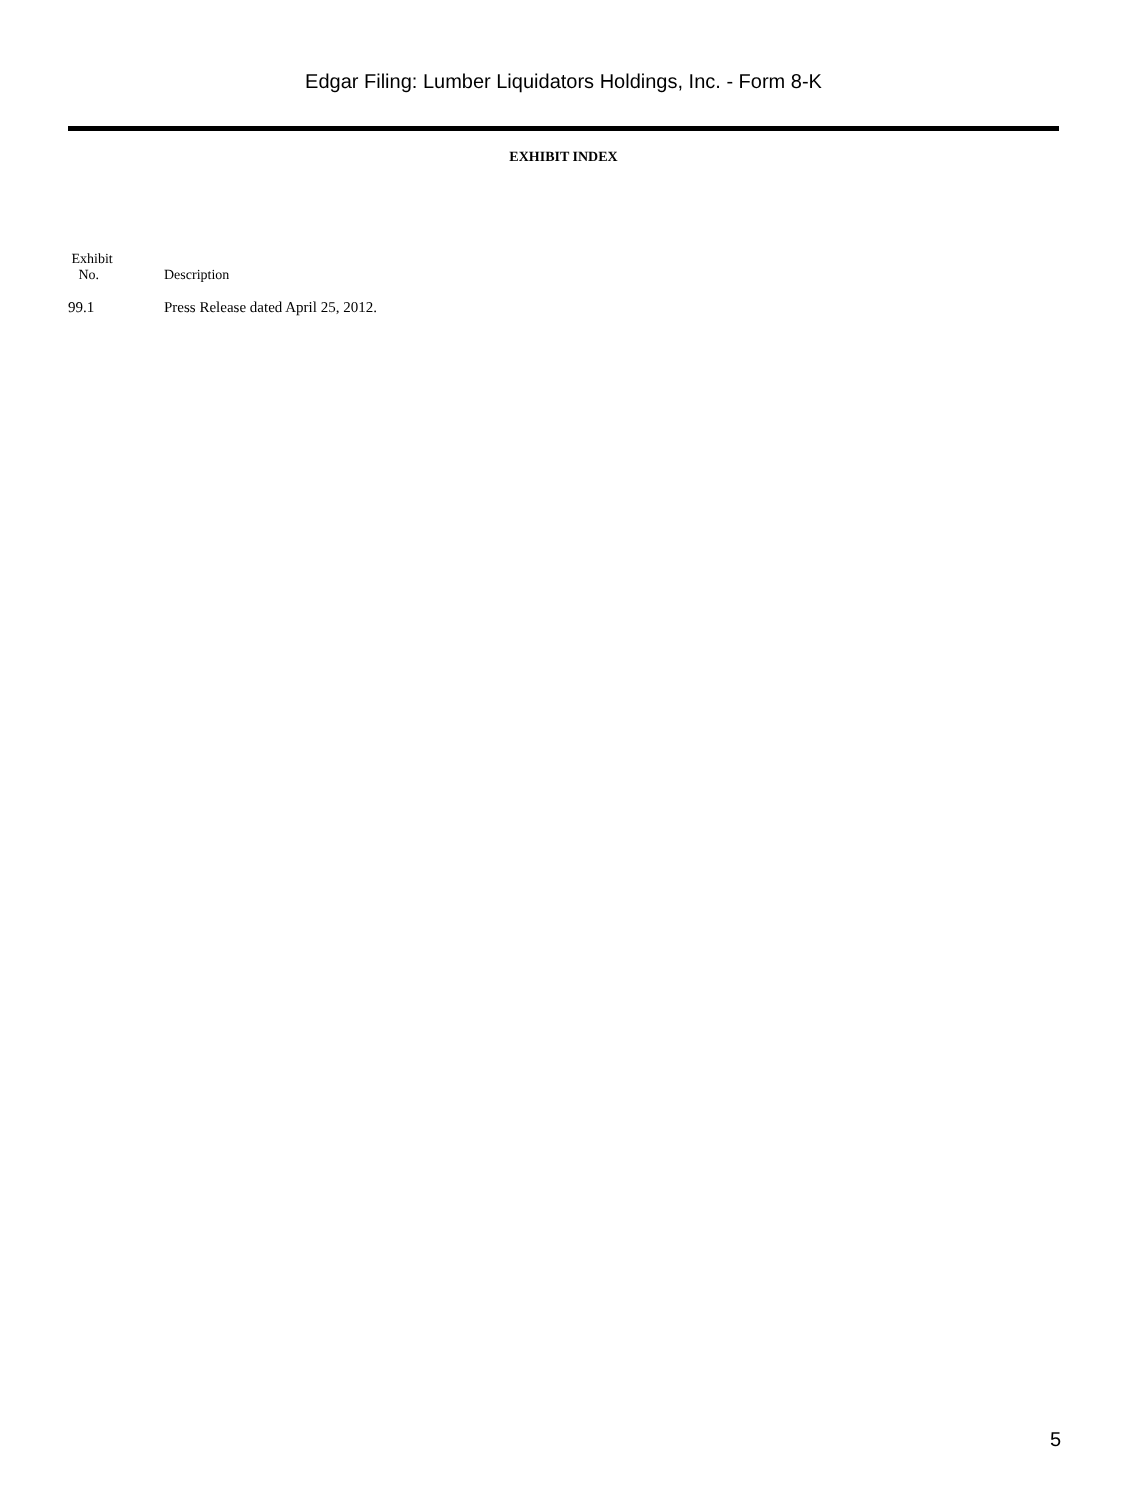Edgar Filing: Lumber Liquidators Holdings, Inc. - Form 8-K
EXHIBIT INDEX
| Exhibit No. | Description |
| --- | --- |
| 99.1 | Press Release dated April 25, 2012. |
5